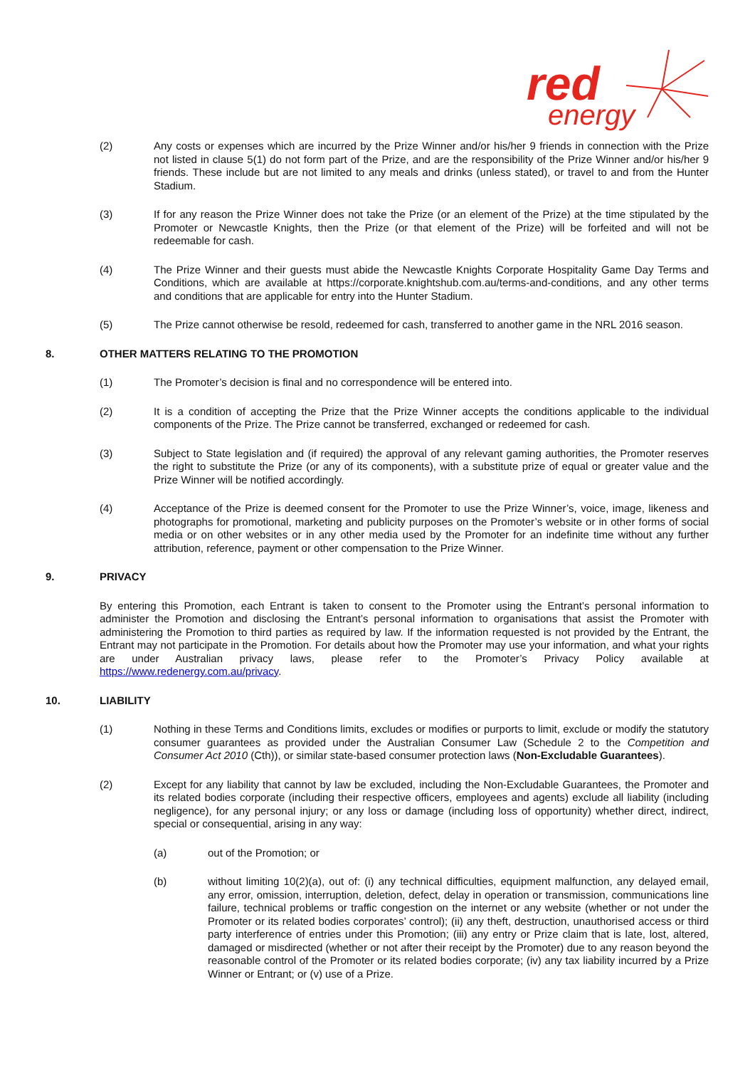red
energy
(2) Any costs or expenses which are incurred by the Prize Winner and/or his/her 9 friends in connection with the Prize not listed in clause 5(1) do not form part of the Prize, and are the responsibility of the Prize Winner and/or his/her 9 friends. These include but are not limited to any meals and drinks (unless stated), or travel to and from the Hunter Stadium.
(3) If for any reason the Prize Winner does not take the Prize (or an element of the Prize) at the time stipulated by the Promoter or Newcastle Knights, then the Prize (or that element of the Prize) will be forfeited and will not be redeemable for cash.
(4) The Prize Winner and their guests must abide the Newcastle Knights Corporate Hospitality Game Day Terms and Conditions, which are available at https://corporate.knightshub.com.au/terms-and-conditions, and any other terms and conditions that are applicable for entry into the Hunter Stadium.
(5) The Prize cannot otherwise be resold, redeemed for cash, transferred to another game in the NRL 2016 season.
8. OTHER MATTERS RELATING TO THE PROMOTION
(1) The Promoter’s decision is final and no correspondence will be entered into.
(2) It is a condition of accepting the Prize that the Prize Winner accepts the conditions applicable to the individual components of the Prize. The Prize cannot be transferred, exchanged or redeemed for cash.
(3) Subject to State legislation and (if required) the approval of any relevant gaming authorities, the Promoter reserves the right to substitute the Prize (or any of its components), with a substitute prize of equal or greater value and the Prize Winner will be notified accordingly.
(4) Acceptance of the Prize is deemed consent for the Promoter to use the Prize Winner’s, voice, image, likeness and photographs for promotional, marketing and publicity purposes on the Promoter’s website or in other forms of social media or on other websites or in any other media used by the Promoter for an indefinite time without any further attribution, reference, payment or other compensation to the Prize Winner.
9. PRIVACY
By entering this Promotion, each Entrant is taken to consent to the Promoter using the Entrant’s personal information to administer the Promotion and disclosing the Entrant’s personal information to organisations that assist the Promoter with administering the Promotion to third parties as required by law. If the information requested is not provided by the Entrant, the Entrant may not participate in the Promotion. For details about how the Promoter may use your information, and what your rights are under Australian privacy laws, please refer to the Promoter’s Privacy Policy available at https://www.redenergy.com.au/privacy.
10. LIABILITY
(1) Nothing in these Terms and Conditions limits, excludes or modifies or purports to limit, exclude or modify the statutory consumer guarantees as provided under the Australian Consumer Law (Schedule 2 to the Competition and Consumer Act 2010 (Cth)), or similar state-based consumer protection laws (Non-Excludable Guarantees).
(2) Except for any liability that cannot by law be excluded, including the Non-Excludable Guarantees, the Promoter and its related bodies corporate (including their respective officers, employees and agents) exclude all liability (including negligence), for any personal injury; or any loss or damage (including loss of opportunity) whether direct, indirect, special or consequential, arising in any way:
(a) out of the Promotion; or
(b) without limiting 10(2)(a), out of: (i) any technical difficulties, equipment malfunction, any delayed email, any error, omission, interruption, deletion, defect, delay in operation or transmission, communications line failure, technical problems or traffic congestion on the internet or any website (whether or not under the Promoter or its related bodies corporates’ control); (ii) any theft, destruction, unauthorised access or third party interference of entries under this Promotion; (iii) any entry or Prize claim that is late, lost, altered, damaged or misdirected (whether or not after their receipt by the Promoter) due to any reason beyond the reasonable control of the Promoter or its related bodies corporate; (iv) any tax liability incurred by a Prize Winner or Entrant; or (v) use of a Prize.